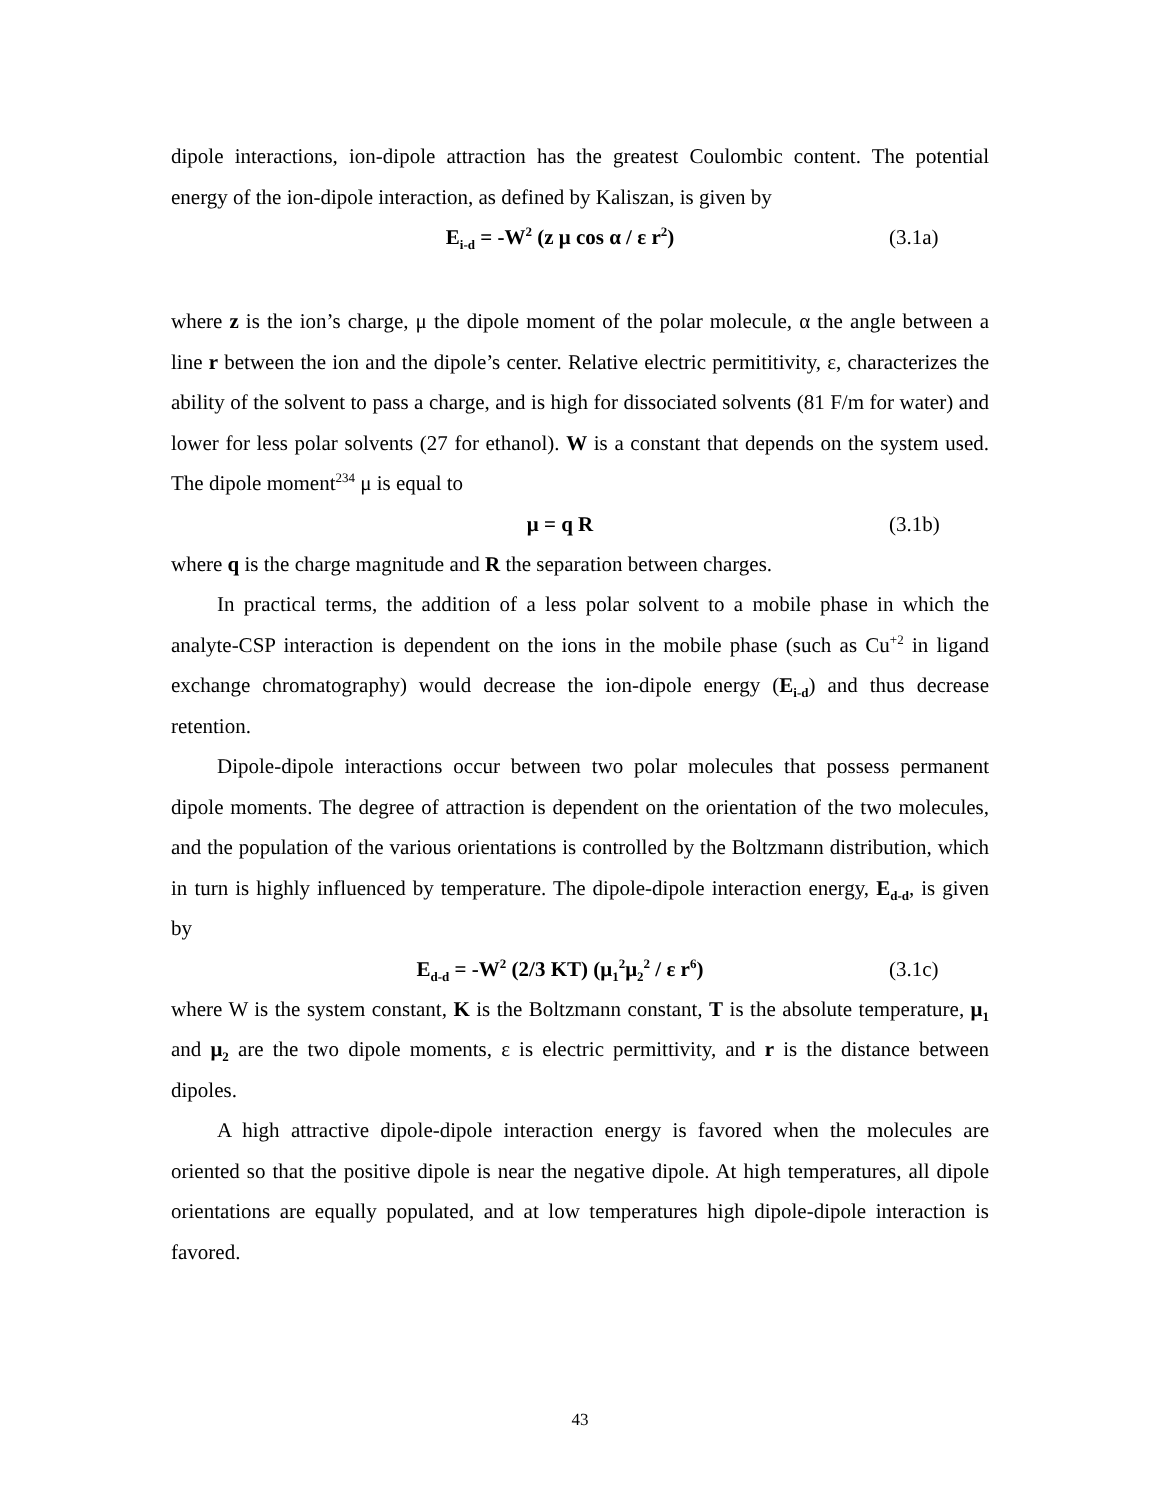dipole interactions, ion-dipole attraction has the greatest Coulombic content. The potential energy of the ion-dipole interaction, as defined by Kaliszan, is given by
E<sub>i-d</sub> = -W<sup>2</sup> (z μ cos α / ε r<sup>2</sup>) (3.1a)
where z is the ion’s charge, μ the dipole moment of the polar molecule, α the angle between a line r between the ion and the dipole’s center. Relative electric permititivity, ε, characterizes the ability of the solvent to pass a charge, and is high for dissociated solvents (81 F/m for water) and lower for less polar solvents (27 for ethanol). W is a constant that depends on the system used. The dipole moment<sup>234</sup> μ is equal to
μ = q R (3.1b)
where q is the charge magnitude and R the separation between charges.
In practical terms, the addition of a less polar solvent to a mobile phase in which the analyte-CSP interaction is dependent on the ions in the mobile phase (such as Cu<sup>+2</sup> in ligand exchange chromatography) would decrease the ion-dipole energy (E<sub>i-d</sub>) and thus decrease retention.
Dipole-dipole interactions occur between two polar molecules that possess permanent dipole moments. The degree of attraction is dependent on the orientation of the two molecules, and the population of the various orientations is controlled by the Boltzmann distribution, which in turn is highly influenced by temperature. The dipole-dipole interaction energy, E<sub>d-d</sub>, is given by
E<sub>d-d</sub> = -W<sup>2</sup> (2/3 KT) (μ<sub>1</sub><sup>2</sup>μ<sub>2</sub><sup>2</sup> / ε r<sup>6</sup>) (3.1c)
where W is the system constant, K is the Boltzmann constant, T is the absolute temperature, μ<sub>1</sub> and μ<sub>2</sub> are the two dipole moments, ε is electric permittivity, and r is the distance between dipoles.
A high attractive dipole-dipole interaction energy is favored when the molecules are oriented so that the positive dipole is near the negative dipole. At high temperatures, all dipole orientations are equally populated, and at low temperatures high dipole-dipole interaction is favored.
43